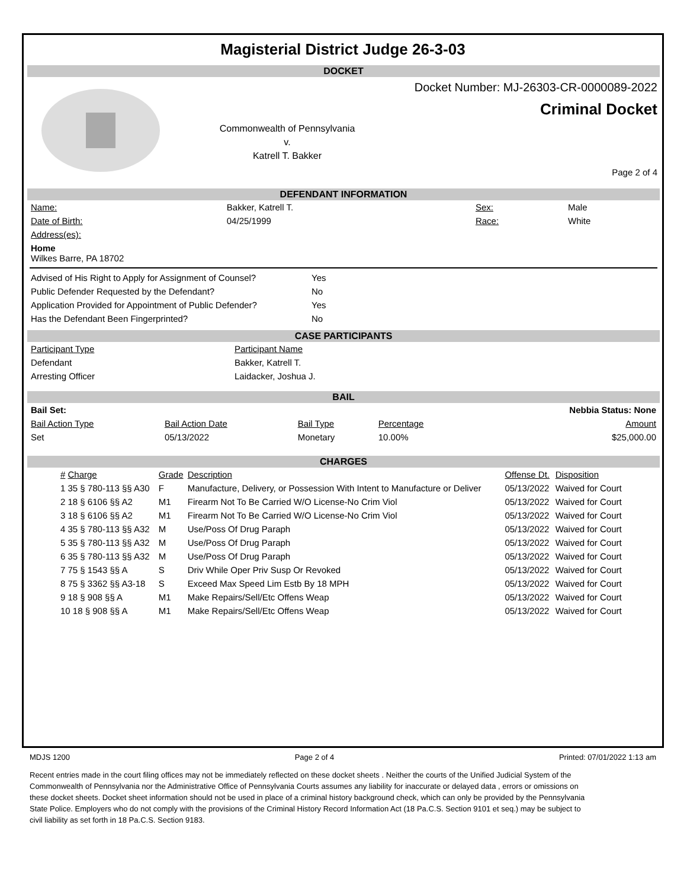Magisterial District Judge 26-3-03
DOCKET
Commonwealth of Pennsylvania
v.
Katrell T. Bakker
Docket Number: MJ-26303-CR-0000089-2022
Criminal Docket
Page 2 of 4
DEFENDANT INFORMATION
| Name: | Bakker, Katrell T. | Sex: | Male |
| Date of Birth: | 04/25/1999 | Race: | White |
| Address(es): | | | |
| Home Wilkes Barre, PA 18702 | | | |
| Advised of His Right to Apply for Assignment of Counsel? | Yes |
| Public Defender Requested by the Defendant? | No |
| Application Provided for Appointment of Public Defender? | Yes |
| Has the Defendant Been Fingerprinted? | No |
CASE PARTICIPANTS
| Participant Type | Participant Name |
| Defendant | Bakker, Katrell T. |
| Arresting Officer | Laidacker, Joshua J. |
BAIL
| Bail Set: | | | | Nebbia Status: None |
| Bail Action Type | Bail Action Date | Bail Type | Percentage | Amount |
| Set | 05/13/2022 | Monetary | 10.00% | $25,000.00 |
CHARGES
| # Charge | Grade | Description | Offense Dt. | Disposition |
| --- | --- | --- | --- | --- |
| 1 35 § 780-113 §§ A30 | F | Manufacture, Delivery, or Possession With Intent to Manufacture or Deliver | 05/13/2022 | Waived for Court |
| 2 18 § 6106 §§ A2 | M1 | Firearm Not To Be Carried W/O License-No Crim Viol | 05/13/2022 | Waived for Court |
| 3 18 § 6106 §§ A2 | M1 | Firearm Not To Be Carried W/O License-No Crim Viol | 05/13/2022 | Waived for Court |
| 4 35 § 780-113 §§ A32 | M | Use/Poss Of Drug Paraph | 05/13/2022 | Waived for Court |
| 5 35 § 780-113 §§ A32 | M | Use/Poss Of Drug Paraph | 05/13/2022 | Waived for Court |
| 6 35 § 780-113 §§ A32 | M | Use/Poss Of Drug Paraph | 05/13/2022 | Waived for Court |
| 7 75 § 1543 §§ A | S | Driv While Oper Priv Susp Or Revoked | 05/13/2022 | Waived for Court |
| 8 75 § 3362 §§ A3-18 | S | Exceed Max Speed Lim Estb By 18 MPH | 05/13/2022 | Waived for Court |
| 9 18 § 908 §§ A | M1 | Make Repairs/Sell/Etc Offens Weap | 05/13/2022 | Waived for Court |
| 10 18 § 908 §§ A | M1 | Make Repairs/Sell/Etc Offens Weap | 05/13/2022 | Waived for Court |
MDJS 1200 Page 2 of 4 Printed: 07/01/2022 1:13 am
Recent entries made in the court filing offices may not be immediately reflected on these docket sheets . Neither the courts of the Unified Judicial System of the Commonwealth of Pennsylvania nor the Administrative Office of Pennsylvania Courts assumes any liability for inaccurate or delayed data , errors or omissions on these docket sheets. Docket sheet information should not be used in place of a criminal history background check, which can only be provided by the Pennsylvania State Police. Employers who do not comply with the provisions of the Criminal History Record Information Act (18 Pa.C.S. Section 9101 et seq.) may be subject to civil liability as set forth in 18 Pa.C.S. Section 9183.